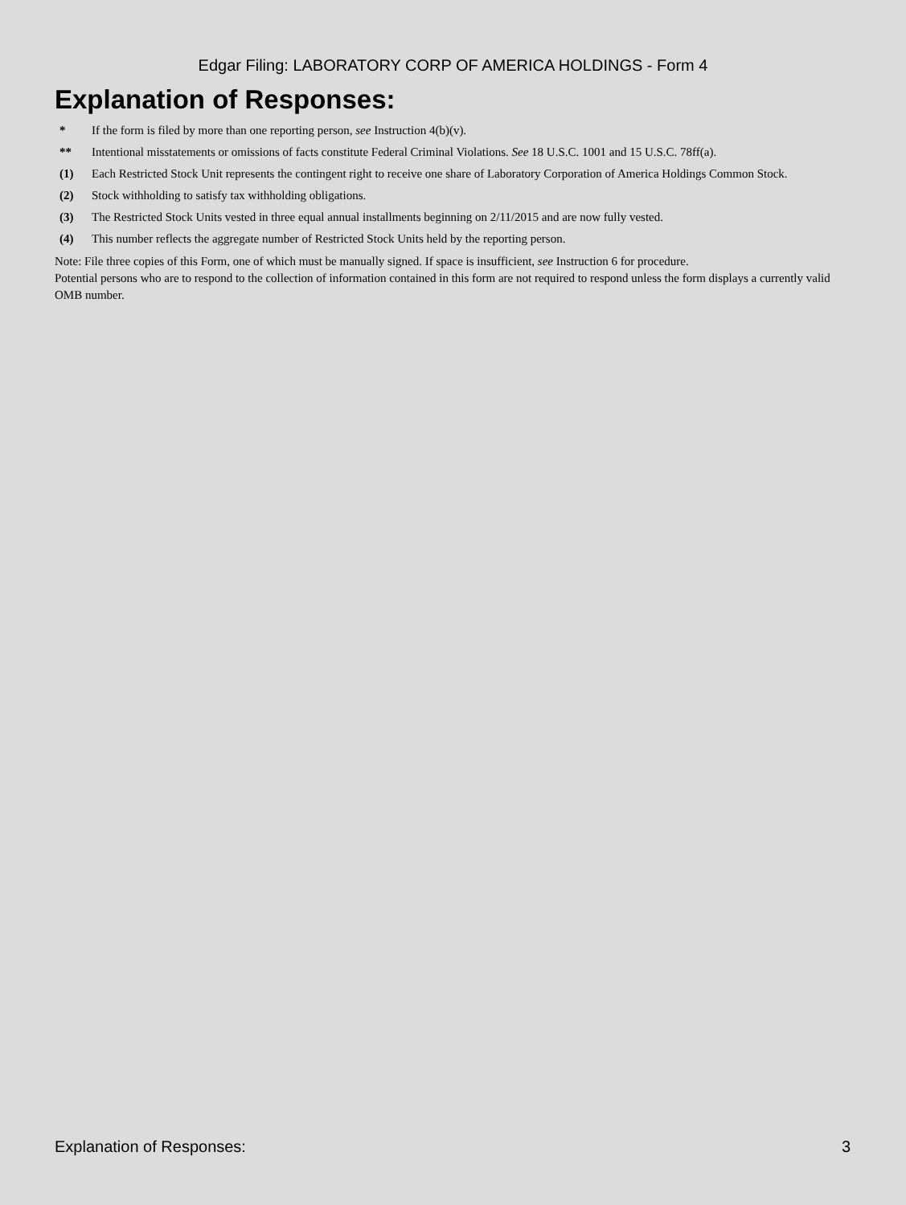Edgar Filing: LABORATORY CORP OF AMERICA HOLDINGS - Form 4
Explanation of Responses:
| * | If the form is filed by more than one reporting person, see Instruction 4(b)(v). |
| ** | Intentional misstatements or omissions of facts constitute Federal Criminal Violations. See 18 U.S.C. 1001 and 15 U.S.C. 78ff(a). |
| (1) | Each Restricted Stock Unit represents the contingent right to receive one share of Laboratory Corporation of America Holdings Common Stock. |
| (2) | Stock withholding to satisfy tax withholding obligations. |
| (3) | The Restricted Stock Units vested in three equal annual installments beginning on 2/11/2015 and are now fully vested. |
| (4) | This number reflects the aggregate number of Restricted Stock Units held by the reporting person. |
Note: File three copies of this Form, one of which must be manually signed. If space is insufficient, see Instruction 6 for procedure.
Potential persons who are to respond to the collection of information contained in this form are not required to respond unless the form displays a currently valid OMB number.
Explanation of Responses: 3